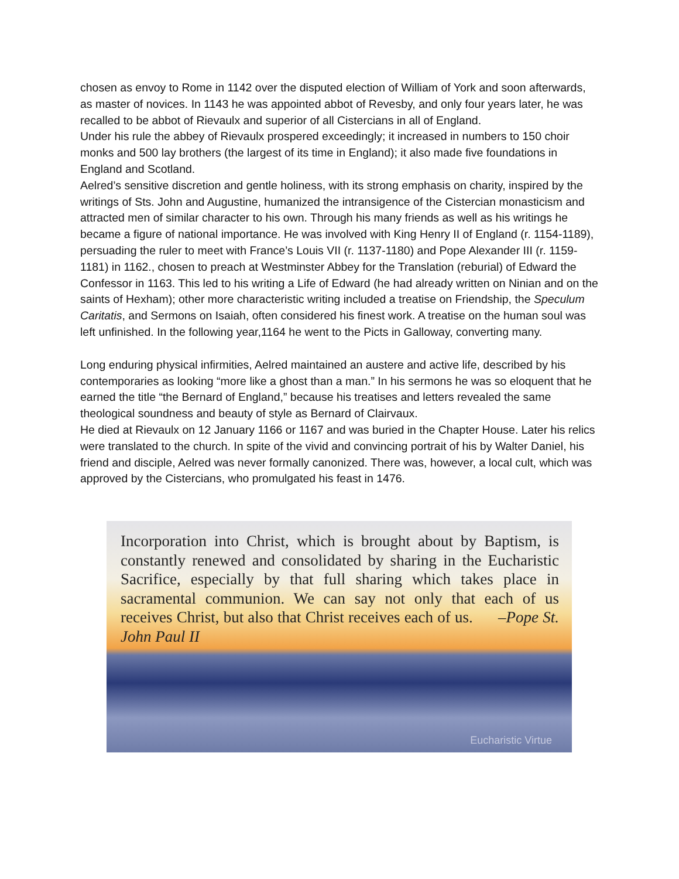chosen as envoy to Rome in 1142 over the disputed election of William of York and soon afterwards, as master of novices. In 1143 he was appointed abbot of Revesby, and only four years later, he was recalled to be abbot of Rievaulx and superior of all Cistercians in all of England.
Under his rule the abbey of Rievaulx prospered exceedingly; it increased in numbers to 150 choir monks and 500 lay brothers (the largest of its time in England); it also made five foundations in England and Scotland.
Aelred’s sensitive discretion and gentle holiness, with its strong emphasis on charity, inspired by the writings of Sts. John and Augustine, humanized the intransigence of the Cistercian monasticism and attracted men of similar character to his own. Through his many friends as well as his writings he became a figure of national importance. He was involved with King Henry II of England (r. 1154-1189), persuading the ruler to meet with France’s Louis VII (r. 1137-1180) and Pope Alexander III (r. 1159-1181) in 1162., chosen to preach at Westminster Abbey for the Translation (reburial) of Edward the Confessor in 1163. This led to his writing a Life of Edward (he had already written on Ninian and on the saints of Hexham); other more characteristic writing included a treatise on Friendship, the Speculum Caritatis, and Sermons on Isaiah, often considered his finest work. A treatise on the human soul was left unfinished. In the following year,1164 he went to the Picts in Galloway, converting many.
Long enduring physical infirmities, Aelred maintained an austere and active life, described by his contemporaries as looking “more like a ghost than a man.” In his sermons he was so eloquent that he earned the title “the Bernard of England,” because his treatises and letters revealed the same theological soundness and beauty of style as Bernard of Clairvaux.
He died at Rievaulx on 12 January 1166 or 1167 and was buried in the Chapter House. Later his relics were translated to the church. In spite of the vivid and convincing portrait of his by Walter Daniel, his friend and disciple, Aelred was never formally canonized. There was, however, a local cult, which was approved by the Cistercians, who promulgated his feast in 1476.
Incorporation into Christ, which is brought about by Baptism, is constantly renewed and consolidated by sharing in the Eucharistic Sacrifice, especially by that full sharing which takes place in sacramental communion. We can say not only that each of us receives Christ, but also that Christ receives each of us. –Pope St. John Paul II
Eucharistic Virtue